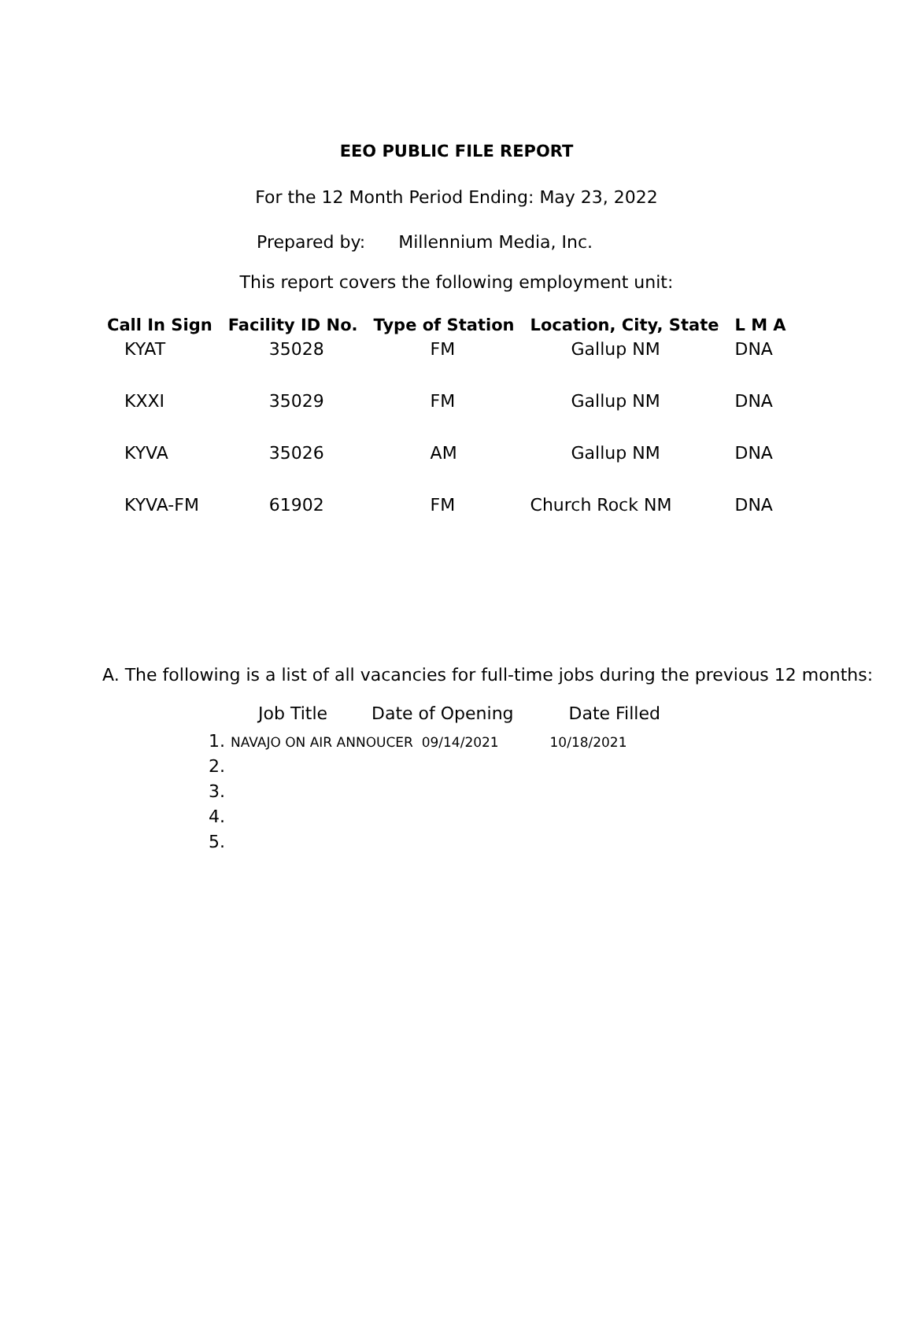EEO PUBLIC FILE REPORT
For the 12 Month Period Ending: May 23, 2022
Prepared by: Millennium Media, Inc.
This report covers the following employment unit:
| Call In Sign | Facility ID No. | Type of Station | Location, City, State | L M A |
| --- | --- | --- | --- | --- |
| KYAT | 35028 | FM | Gallup NM | DNA |
| KXXI | 35029 | FM | Gallup NM | DNA |
| KYVA | 35026 | AM | Gallup NM | DNA |
| KYVA-FM | 61902 | FM | Church Rock NM | DNA |
A. The following is a list of all vacancies for full-time jobs during the previous 12 months:
Job Title Date of Opening Date Filled
1. NAVAJO ON AIR ANNOUCER 09/14/2021 10/18/2021
2.
3.
4.
5.